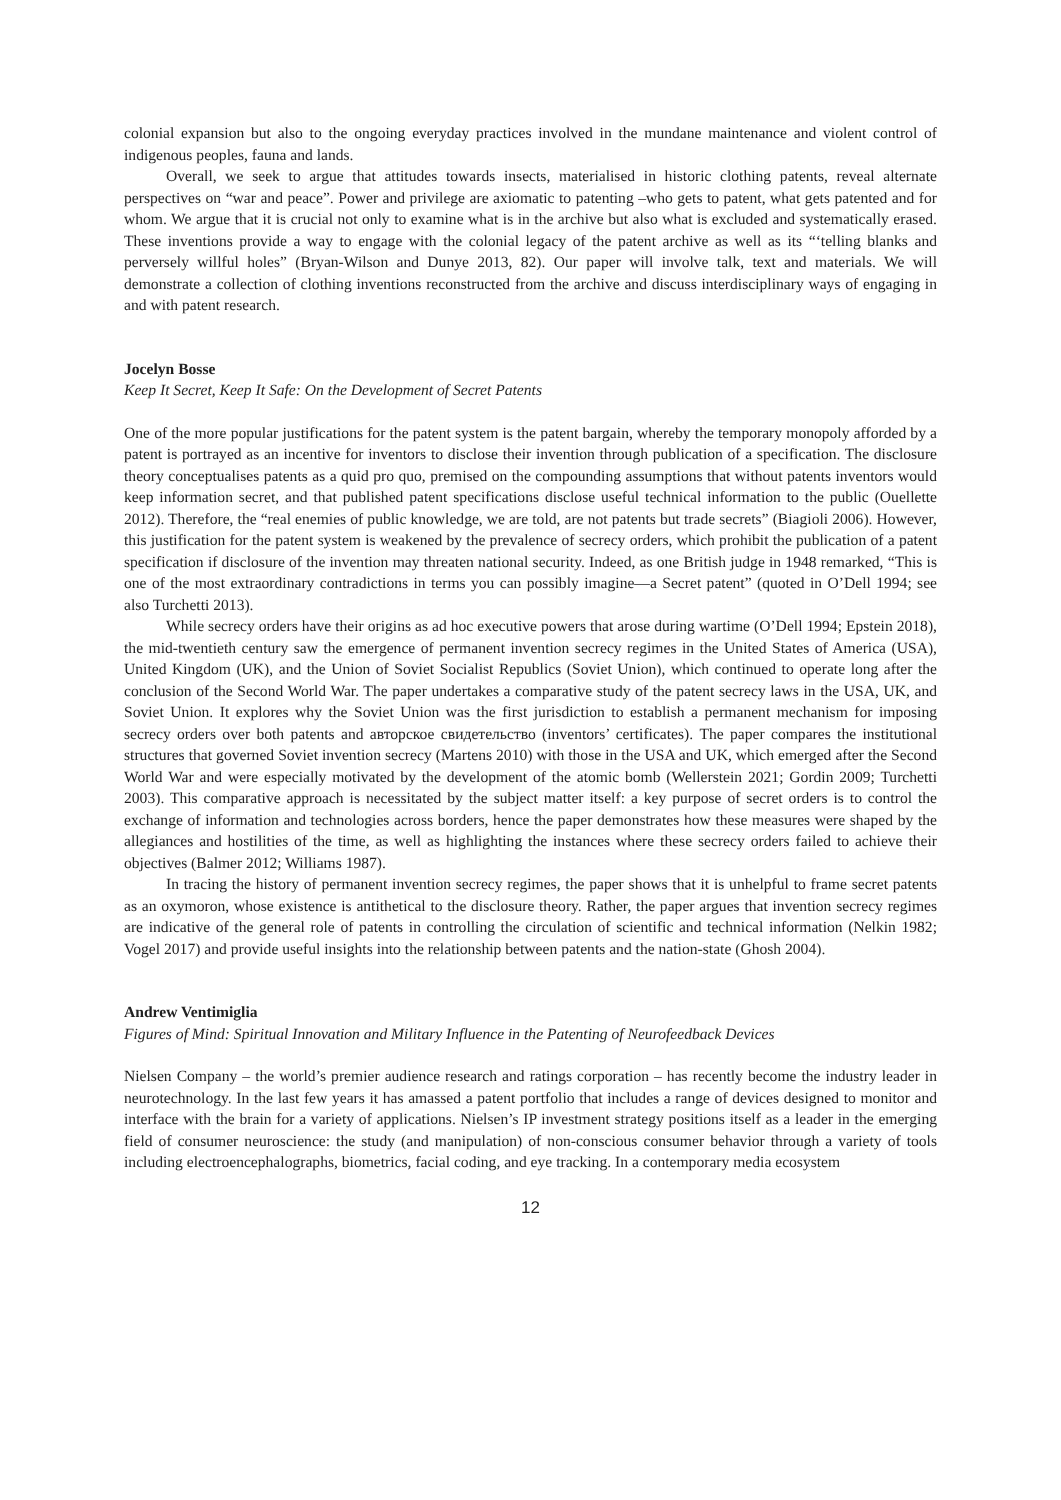colonial expansion but also to the ongoing everyday practices involved in the mundane maintenance and violent control of indigenous peoples, fauna and lands.
Overall, we seek to argue that attitudes towards insects, materialised in historic clothing patents, reveal alternate perspectives on “war and peace”. Power and privilege are axiomatic to patenting –who gets to patent, what gets patented and for whom. We argue that it is crucial not only to examine what is in the archive but also what is excluded and systematically erased. These inventions provide a way to engage with the colonial legacy of the patent archive as well as its “‘telling blanks and perversely willful holes” (Bryan-Wilson and Dunye 2013, 82). Our paper will involve talk, text and materials. We will demonstrate a collection of clothing inventions reconstructed from the archive and discuss interdisciplinary ways of engaging in and with patent research.
Jocelyn Bosse
Keep It Secret, Keep It Safe: On the Development of Secret Patents
One of the more popular justifications for the patent system is the patent bargain, whereby the temporary monopoly afforded by a patent is portrayed as an incentive for inventors to disclose their invention through publication of a specification. The disclosure theory conceptualises patents as a quid pro quo, premised on the compounding assumptions that without patents inventors would keep information secret, and that published patent specifications disclose useful technical information to the public (Ouellette 2012). Therefore, the “real enemies of public knowledge, we are told, are not patents but trade secrets” (Biagioli 2006). However, this justification for the patent system is weakened by the prevalence of secrecy orders, which prohibit the publication of a patent specification if disclosure of the invention may threaten national security. Indeed, as one British judge in 1948 remarked, “This is one of the most extraordinary contradictions in terms you can possibly imagine—a Secret patent” (quoted in O’Dell 1994; see also Turchetti 2013).
While secrecy orders have their origins as ad hoc executive powers that arose during wartime (O’Dell 1994; Epstein 2018), the mid-twentieth century saw the emergence of permanent invention secrecy regimes in the United States of America (USA), United Kingdom (UK), and the Union of Soviet Socialist Republics (Soviet Union), which continued to operate long after the conclusion of the Second World War. The paper undertakes a comparative study of the patent secrecy laws in the USA, UK, and Soviet Union. It explores why the Soviet Union was the first jurisdiction to establish a permanent mechanism for imposing secrecy orders over both patents and авторское свидетельство (inventors’ certificates). The paper compares the institutional structures that governed Soviet invention secrecy (Martens 2010) with those in the USA and UK, which emerged after the Second World War and were especially motivated by the development of the atomic bomb (Wellerstein 2021; Gordin 2009; Turchetti 2003). This comparative approach is necessitated by the subject matter itself: a key purpose of secret orders is to control the exchange of information and technologies across borders, hence the paper demonstrates how these measures were shaped by the allegiances and hostilities of the time, as well as highlighting the instances where these secrecy orders failed to achieve their objectives (Balmer 2012; Williams 1987).
In tracing the history of permanent invention secrecy regimes, the paper shows that it is unhelpful to frame secret patents as an oxymoron, whose existence is antithetical to the disclosure theory. Rather, the paper argues that invention secrecy regimes are indicative of the general role of patents in controlling the circulation of scientific and technical information (Nelkin 1982; Vogel 2017) and provide useful insights into the relationship between patents and the nation-state (Ghosh 2004).
Andrew Ventimiglia
Figures of Mind: Spiritual Innovation and Military Influence in the Patenting of Neurofeedback Devices
Nielsen Company – the world’s premier audience research and ratings corporation – has recently become the industry leader in neurotechnology. In the last few years it has amassed a patent portfolio that includes a range of devices designed to monitor and interface with the brain for a variety of applications. Nielsen’s IP investment strategy positions itself as a leader in the emerging field of consumer neuroscience: the study (and manipulation) of non-conscious consumer behavior through a variety of tools including electroencephalographs, biometrics, facial coding, and eye tracking. In a contemporary media ecosystem
12